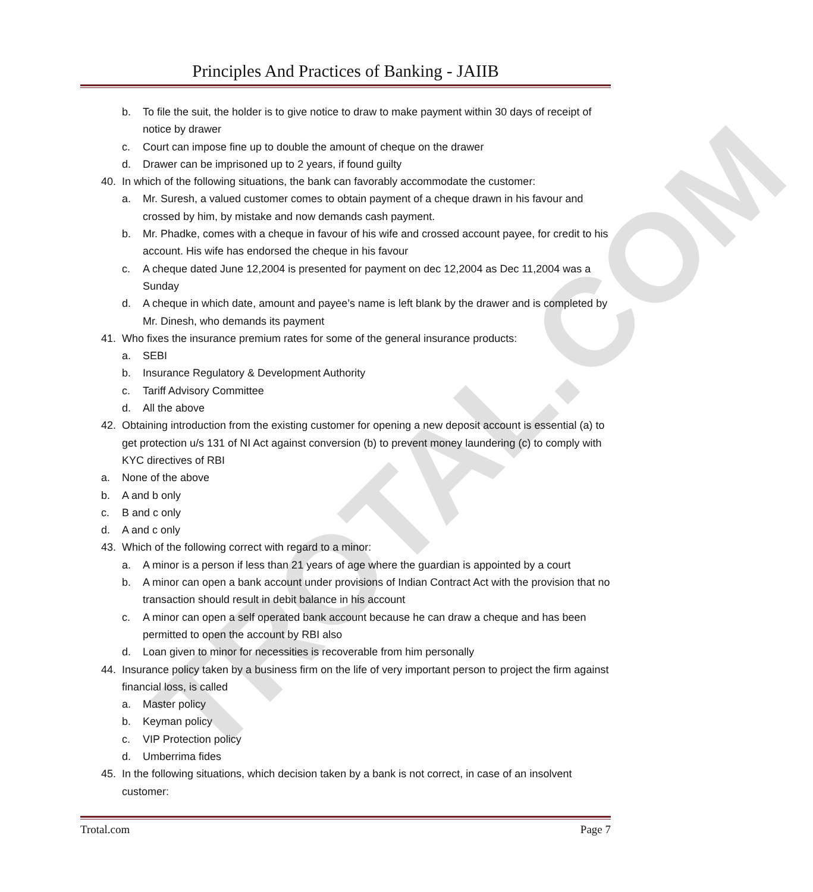TROTAL.COM
Principles And Practices of Banking - JAIIB
b. To file the suit, the holder is to give notice to draw to make payment within 30 days of receipt of notice by drawer
c. Court can impose fine up to double the amount of cheque on the drawer
d. Drawer can be imprisoned up to 2 years, if found guilty
40. In which of the following situations, the bank can favorably accommodate the customer:
a. Mr. Suresh, a valued customer comes to obtain payment of a cheque drawn in his favour and crossed by him, by mistake and now demands cash payment.
b. Mr. Phadke, comes with a cheque in favour of his wife and crossed account payee, for credit to his account. His wife has endorsed the cheque in his favour
c. A cheque dated June 12,2004 is presented for payment on dec 12,2004 as Dec 11,2004 was a Sunday
d. A cheque in which date, amount and payee’s name is left blank by the drawer and is completed by Mr. Dinesh, who demands its payment
41. Who fixes the insurance premium rates for some of the general insurance products:
a. SEBI
b. Insurance Regulatory & Development Authority
c. Tariff Advisory Committee
d. All the above
42. Obtaining introduction from the existing customer for opening a new deposit account is essential (a) to get protection u/s 131 of NI Act against conversion (b) to prevent money laundering (c) to comply with KYC directives of RBI
a. None of the above
b. A and b only
c. B and c only
d. A and c only
43. Which of the following correct with regard to a minor:
a. A minor is a person if less than 21 years of age where the guardian is appointed by a court
b. A minor can open a bank account under provisions of Indian Contract Act with the provision that no transaction should result in debit balance in his account
c. A minor can open a self operated bank account because he can draw a cheque and has been permitted to open the account by RBI also
d. Loan given to minor for necessities is recoverable from him personally
44. Insurance policy taken by a business firm on the life of very important person to project the firm against financial loss, is called
a. Master policy
b. Keyman policy
c. VIP Protection policy
d. Umberrima fides
45. In the following situations, which decision taken by a bank is not correct, in case of an insolvent customer:
Trotal.com Page 7